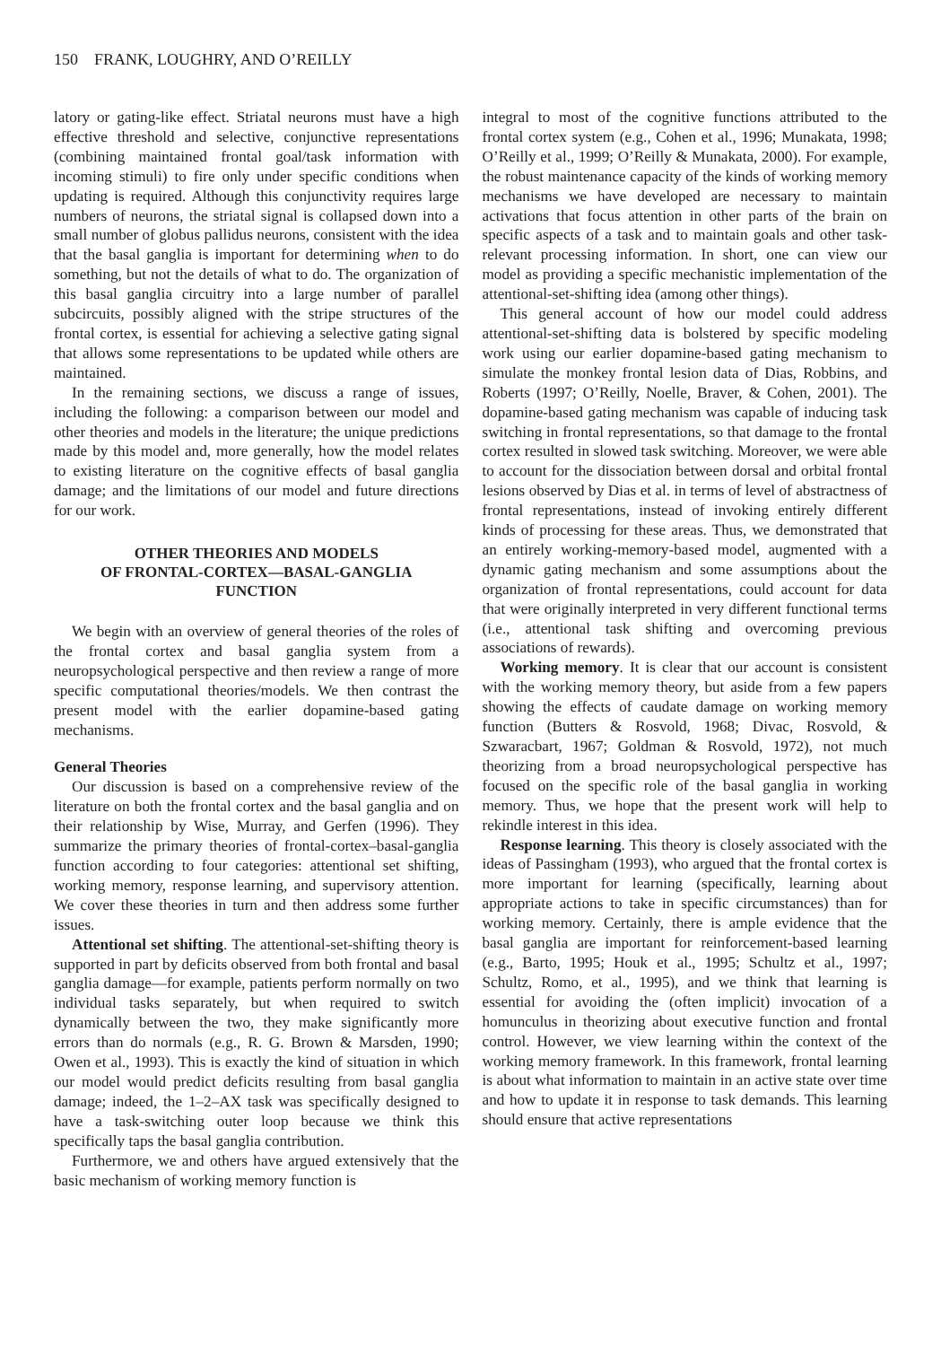150 FRANK, LOUGHRY, AND O’REILLY
latory or gating-like effect. Striatal neurons must have a high effective threshold and selective, conjunctive representations (combining maintained frontal goal/task information with incoming stimuli) to fire only under specific conditions when updating is required. Although this conjunctivity requires large numbers of neurons, the striatal signal is collapsed down into a small number of globus pallidus neurons, consistent with the idea that the basal ganglia is important for determining when to do something, but not the details of what to do. The organization of this basal ganglia circuitry into a large number of parallel subcircuits, possibly aligned with the stripe structures of the frontal cortex, is essential for achieving a selective gating signal that allows some representations to be updated while others are maintained.
In the remaining sections, we discuss a range of issues, including the following: a comparison between our model and other theories and models in the literature; the unique predictions made by this model and, more generally, how the model relates to existing literature on the cognitive effects of basal ganglia damage; and the limitations of our model and future directions for our work.
OTHER THEORIES AND MODELS
OF FRONTAL-CORTEX—BASAL-GANGLIA
FUNCTION
We begin with an overview of general theories of the roles of the frontal cortex and basal ganglia system from a neuropsychological perspective and then review a range of more specific computational theories/models. We then contrast the present model with the earlier dopamine-based gating mechanisms.
General Theories
Our discussion is based on a comprehensive review of the literature on both the frontal cortex and the basal ganglia and on their relationship by Wise, Murray, and Gerfen (1996). They summarize the primary theories of frontal-cortex–basal-ganglia function according to four categories: attentional set shifting, working memory, response learning, and supervisory attention. We cover these theories in turn and then address some further issues.
Attentional set shifting. The attentional-set-shifting theory is supported in part by deficits observed from both frontal and basal ganglia damage—for example, patients perform normally on two individual tasks separately, but when required to switch dynamically between the two, they make significantly more errors than do normals (e.g., R. G. Brown & Marsden, 1990; Owen et al., 1993). This is exactly the kind of situation in which our model would predict deficits resulting from basal ganglia damage; indeed, the 1–2–AX task was specifically designed to have a task-switching outer loop because we think this specifically taps the basal ganglia contribution.
Furthermore, we and others have argued extensively that the basic mechanism of working memory function is
integral to most of the cognitive functions attributed to the frontal cortex system (e.g., Cohen et al., 1996; Munakata, 1998; O’Reilly et al., 1999; O’Reilly & Munakata, 2000). For example, the robust maintenance capacity of the kinds of working memory mechanisms we have developed are necessary to maintain activations that focus attention in other parts of the brain on specific aspects of a task and to maintain goals and other task-relevant processing information. In short, one can view our model as providing a specific mechanistic implementation of the attentional-set-shifting idea (among other things).
This general account of how our model could address attentional-set-shifting data is bolstered by specific modeling work using our earlier dopamine-based gating mechanism to simulate the monkey frontal lesion data of Dias, Robbins, and Roberts (1997; O’Reilly, Noelle, Braver, & Cohen, 2001). The dopamine-based gating mechanism was capable of inducing task switching in frontal representations, so that damage to the frontal cortex resulted in slowed task switching. Moreover, we were able to account for the dissociation between dorsal and orbital frontal lesions observed by Dias et al. in terms of level of abstractness of frontal representations, instead of invoking entirely different kinds of processing for these areas. Thus, we demonstrated that an entirely working-memory-based model, augmented with a dynamic gating mechanism and some assumptions about the organization of frontal representations, could account for data that were originally interpreted in very different functional terms (i.e., attentional task shifting and overcoming previous associations of rewards).
Working memory. It is clear that our account is consistent with the working memory theory, but aside from a few papers showing the effects of caudate damage on working memory function (Butters & Rosvold, 1968; Divac, Rosvold, & Szwaracbart, 1967; Goldman & Rosvold, 1972), not much theorizing from a broad neuropsychological perspective has focused on the specific role of the basal ganglia in working memory. Thus, we hope that the present work will help to rekindle interest in this idea.
Response learning. This theory is closely associated with the ideas of Passingham (1993), who argued that the frontal cortex is more important for learning (specifically, learning about appropriate actions to take in specific circumstances) than for working memory. Certainly, there is ample evidence that the basal ganglia are important for reinforcement-based learning (e.g., Barto, 1995; Houk et al., 1995; Schultz et al., 1997; Schultz, Romo, et al., 1995), and we think that learning is essential for avoiding the (often implicit) invocation of a homunculus in theorizing about executive function and frontal control. However, we view learning within the context of the working memory framework. In this framework, frontal learning is about what information to maintain in an active state over time and how to update it in response to task demands. This learning should ensure that active representations